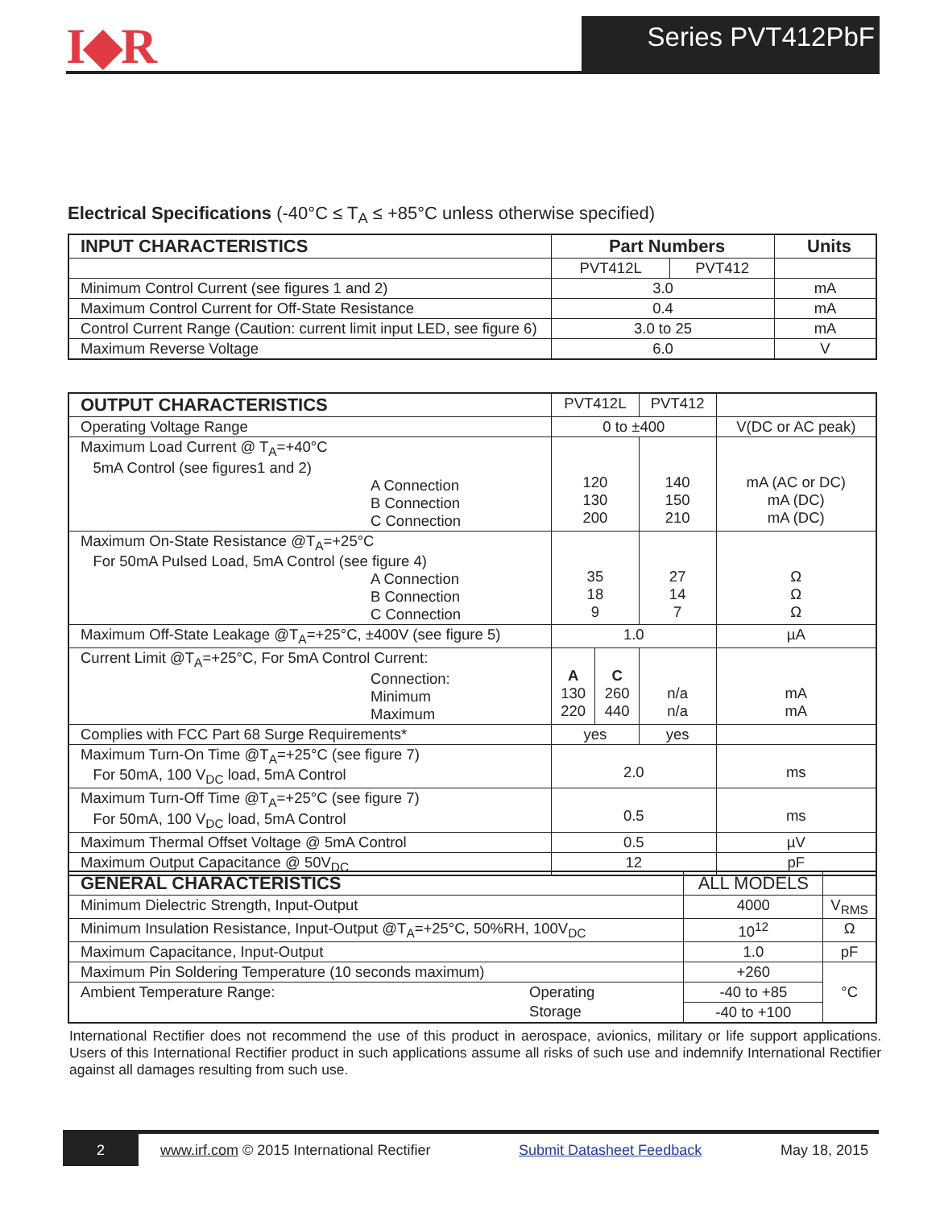I◆R Series PVT412PbF
Electrical Specifications (-40°C ≤ T<sub>A</sub> ≤ +85°C unless otherwise specified)
| INPUT CHARACTERISTICS | Part Numbers | | Units |
| --- | --- | --- | --- |
| | PVT412L | PVT412 | |
| Minimum Control Current (see figures 1 and 2) | 3.0 | | mA |
| Maximum Control Current for Off-State Resistance | 0.4 | | mA |
| Control Current Range (Caution: current limit input LED, see figure 6) | 3.0 to 25 | | mA |
| Maximum Reverse Voltage | 6.0 | | V |
| OUTPUT CHARACTERISTICS | PVT412L | | PVT412 | |
| Operating Voltage Range | 0 to ±400 | | | V(DC or AC peak) |
| Maximum Load Current @ T<sub>A</sub>=+40°C 5mA Control (see figures1 and 2) A Connection B Connection C Connection | 120 130 200 | | 140 150 210 | mA (AC or DC) mA (DC) mA (DC) |
| Maximum On-State Resistance @T<sub>A</sub>=+25°C For 50mA Pulsed Load, 5mA Control (see figure 4) A Connection B Connection C Connection | 35 18 9 | | 27 14 7 | Ω Ω Ω |
| Maximum Off-State Leakage @T<sub>A</sub>=+25°C, ±400V (see figure 5) | 1.0 | | | µA |
| Current Limit @T<sub>A</sub>=+25°C, For 5mA Control Current: Connection: Minimum Maximum | A 130 220 | C 260 440 | n/a n/a | mA mA |
| Complies with FCC Part 68 Surge Requirements* | yes | | yes | |
| Maximum Turn-On Time @T<sub>A</sub>=+25°C (see figure 7) For 50mA, 100 V<sub>DC</sub> load, 5mA Control | 2.0 | | | ms |
| Maximum Turn-Off Time @T<sub>A</sub>=+25°C (see figure 7) For 50mA, 100 V<sub>DC</sub> load, 5mA Control | 0.5 | | | ms |
| Maximum Thermal Offset Voltage @ 5mA Control | 0.5 | | | µV |
| Maximum Output Capacitance @ 50V<sub>DC</sub> | 12 | | | pF |
| GENERAL CHARACTERISTICS | | ALL MODELS | |
| Minimum Dielectric Strength, Input-Output | | 4000 | V<sub>RMS</sub> |
| Minimum Insulation Resistance, Input-Output @T<sub>A</sub>=+25°C, 50%RH, 100V<sub>DC</sub> | | 10<sup>12</sup> | Ω |
| Maximum Capacitance, Input-Output | | 1.0 | pF |
| Maximum Pin Soldering Temperature (10 seconds maximum) | | +260 | °C |
| Ambient Temperature Range: | Operating | -40 to +85 | |
| | Storage | -40 to +100 | |
International Rectifier does not recommend the use of this product in aerospace, avionics, military or life support applications. Users of this International Rectifier product in such applications assume all risks of such use and indemnify International Rectifier against all damages resulting from such use.
2 www.irf.com © 2015 International Rectifier Submit Datasheet Feedback May 18, 2015